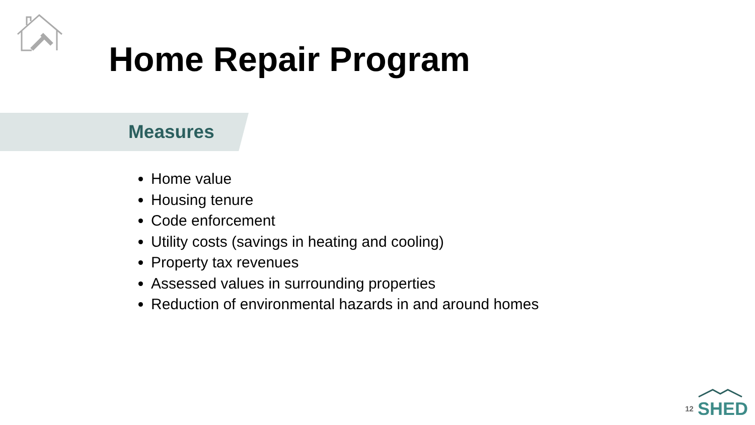Home Repair Program
Measures
Home value
Housing tenure
Code enforcement
Utility costs (savings in heating and cooling)
Property tax revenues
Assessed values in surrounding properties
Reduction of environmental hazards in and around homes
12
SHED